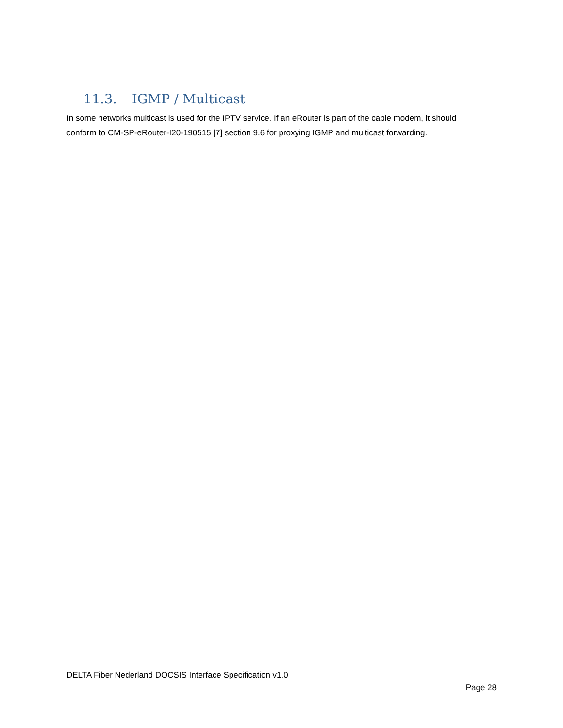11.3. IGMP / Multicast
In some networks multicast is used for the IPTV service. If an eRouter is part of the cable modem, it should conform to CM-SP-eRouter-I20-190515 [7] section 9.6 for proxying IGMP and multicast forwarding.
DELTA Fiber Nederland DOCSIS Interface Specification v1.0
Page 28